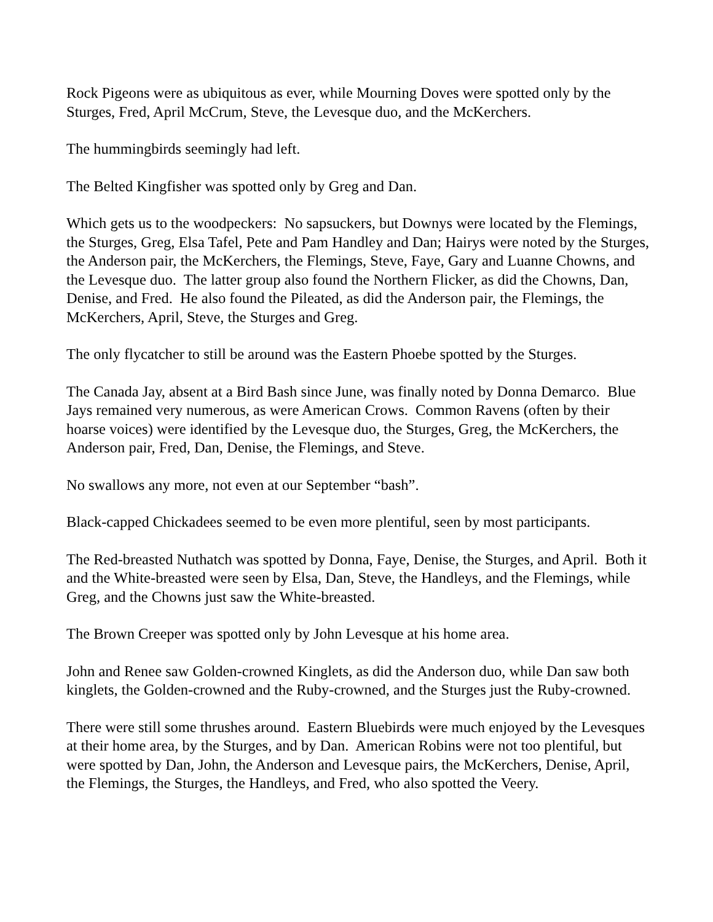Rock Pigeons were as ubiquitous as ever, while Mourning Doves were spotted only by the Sturges, Fred, April McCrum, Steve, the Levesque duo, and the McKerchers.
The hummingbirds seemingly had left.
The Belted Kingfisher was spotted only by Greg and Dan.
Which gets us to the woodpeckers: No sapsuckers, but Downys were located by the Flemings, the Sturges, Greg, Elsa Tafel, Pete and Pam Handley and Dan; Hairys were noted by the Sturges, the Anderson pair, the McKerchers, the Flemings, Steve, Faye, Gary and Luanne Chowns, and the Levesque duo. The latter group also found the Northern Flicker, as did the Chowns, Dan, Denise, and Fred. He also found the Pileated, as did the Anderson pair, the Flemings, the McKerchers, April, Steve, the Sturges and Greg.
The only flycatcher to still be around was the Eastern Phoebe spotted by the Sturges.
The Canada Jay, absent at a Bird Bash since June, was finally noted by Donna Demarco. Blue Jays remained very numerous, as were American Crows. Common Ravens (often by their hoarse voices) were identified by the Levesque duo, the Sturges, Greg, the McKerchers, the Anderson pair, Fred, Dan, Denise, the Flemings, and Steve.
No swallows any more, not even at our September “bash”.
Black-capped Chickadees seemed to be even more plentiful, seen by most participants.
The Red-breasted Nuthatch was spotted by Donna, Faye, Denise, the Sturges, and April. Both it and the White-breasted were seen by Elsa, Dan, Steve, the Handleys, and the Flemings, while Greg, and the Chowns just saw the White-breasted.
The Brown Creeper was spotted only by John Levesque at his home area.
John and Renee saw Golden-crowned Kinglets, as did the Anderson duo, while Dan saw both kinglets, the Golden-crowned and the Ruby-crowned, and the Sturges just the Ruby-crowned.
There were still some thrushes around. Eastern Bluebirds were much enjoyed by the Levesques at their home area, by the Sturges, and by Dan. American Robins were not too plentiful, but were spotted by Dan, John, the Anderson and Levesque pairs, the McKerchers, Denise, April, the Flemings, the Sturges, the Handleys, and Fred, who also spotted the Veery.